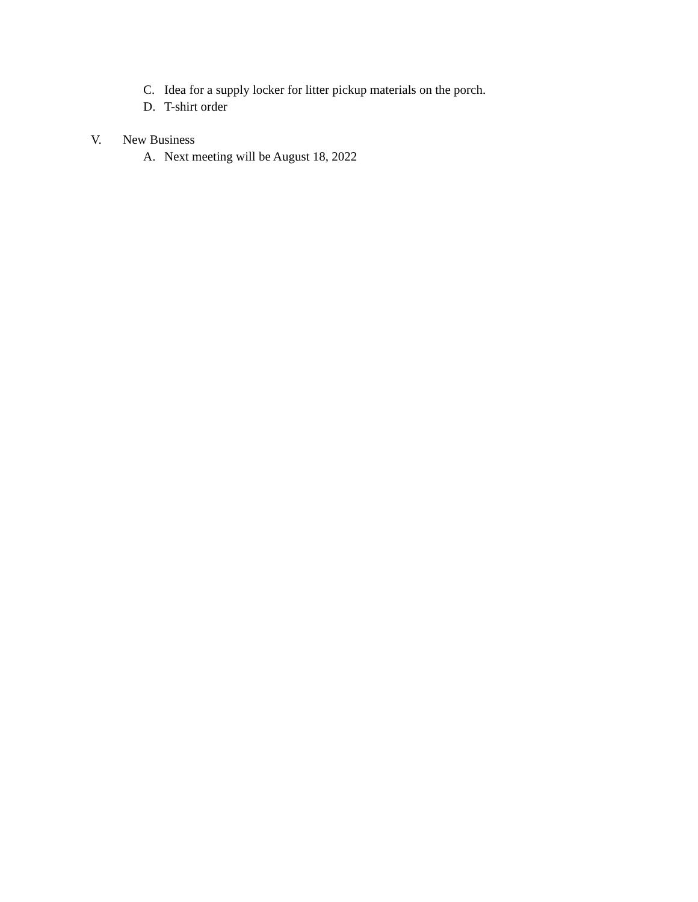C. Idea for a supply locker for litter pickup materials on the porch.
D. T-shirt order
V. New Business
A. Next meeting will be August 18, 2022